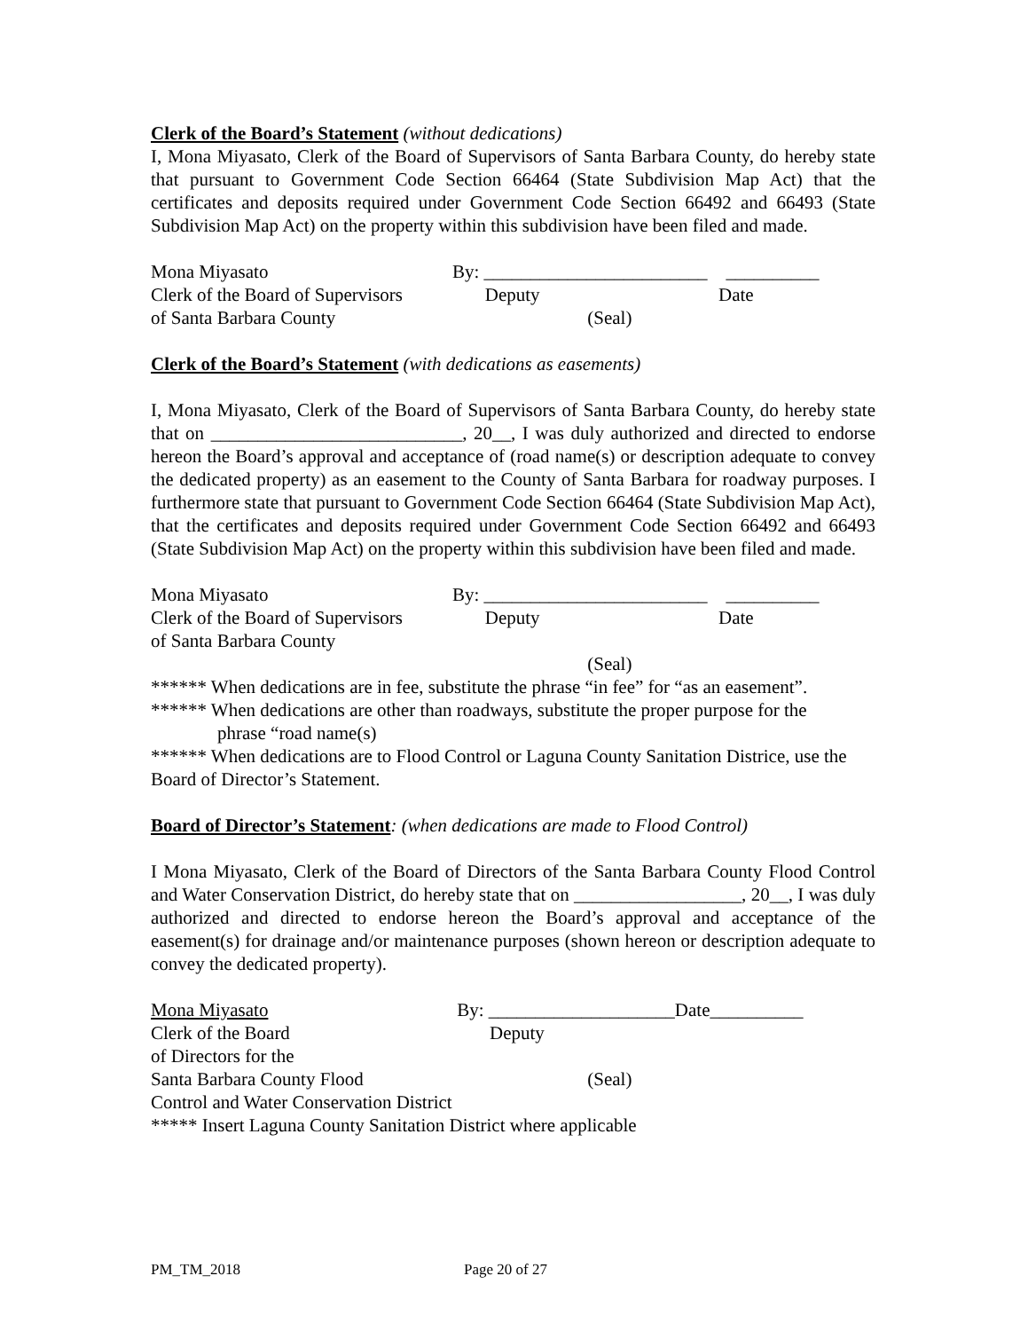Clerk of the Board’s Statement (without dedications)
I, Mona Miyasato, Clerk of the Board of Supervisors of Santa Barbara County, do hereby state that pursuant to Government Code Section 66464 (State Subdivision Map Act) that the certificates and deposits required under Government Code Section 66492 and 66493 (State Subdivision Map Act) on the property within this subdivision have been filed and made.
Mona Miyasato By: ________________________ __________
Clerk of the Board of Supervisors Deputy Date
of Santa Barbara County (Seal)
Clerk of the Board’s Statement (with dedications as easements)
I, Mona Miyasato, Clerk of the Board of Supervisors of Santa Barbara County, do hereby state that on ___________________________, 20__, I was duly authorized and directed to endorse hereon the Board’s approval and acceptance of (road name(s) or description adequate to convey the dedicated property) as an easement to the County of Santa Barbara for roadway purposes. I furthermore state that pursuant to Government Code Section 66464 (State Subdivision Map Act), that the certificates and deposits required under Government Code Section 66492 and 66493 (State Subdivision Map Act) on the property within this subdivision have been filed and made.
Mona Miyasato By: ________________________ __________
Clerk of the Board of Supervisors Deputy Date
of Santa Barbara County
(Seal)
****** When dedications are in fee, substitute the phrase “in fee” for “as an easement”.
****** When dedications are other than roadways, substitute the proper purpose for the
phrase “road name(s)
****** When dedications are to Flood Control or Laguna County Sanitation Districe, use the Board of Director’s Statement.
Board of Director’s Statement: (when dedications are made to Flood Control)
I Mona Miyasato, Clerk of the Board of Directors of the Santa Barbara County Flood Control and Water Conservation District, do hereby state that on __________________, 20__, I was duly authorized and directed to endorse hereon the Board’s approval and acceptance of the easement(s) for drainage and/or maintenance purposes (shown hereon or description adequate to convey the dedicated property).
Mona Miyasato By: ____________________Date__________
Clerk of the Board Deputy
of Directors for the
Santa Barbara County Flood (Seal)
Control and Water Conservation District
***** Insert Laguna County Sanitation District where applicable
PM_TM_2018 Page 20 of 27